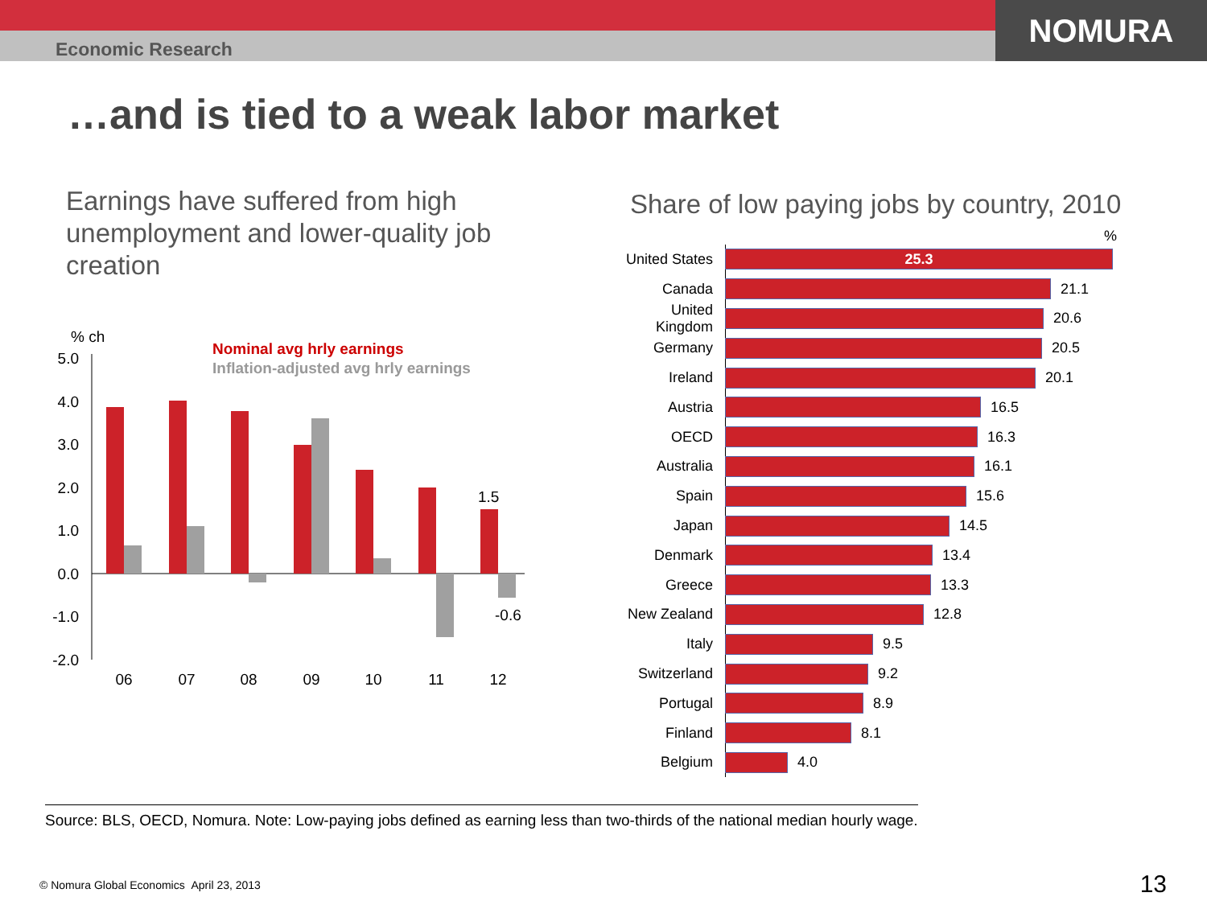Economic Research
NOMURA
…and is tied to a weak labor market
Earnings have suffered from high unemployment and lower-quality job creation
% ch
Nominal avg hrly earnings
Inflation-adjusted avg hrly earnings
5.0
4.0
3.0
2.0
1.0
0.0
-1.0
-2.0
1.5
-0.6
06
07
08
09
10
11
12
Share of low paying jobs by country, 2010
%
United States 25.3
Canada 21.1
United Kingdom 20.6
Germany 20.5
Ireland 20.1
Austria 16.5
OECD 16.3
Australia 16.1
Spain 15.6
Japan 14.5
Denmark 13.4
Greece 13.3
New Zealand 12.8
Italy 9.5
Switzerland 9.2
Portugal 8.9
Finland 8.1
Belgium 4.0
Source: BLS, OECD, Nomura. Note: Low-paying jobs defined as earning less than two-thirds of the national median hourly wage.
© Nomura Global Economics April 23, 2013
13